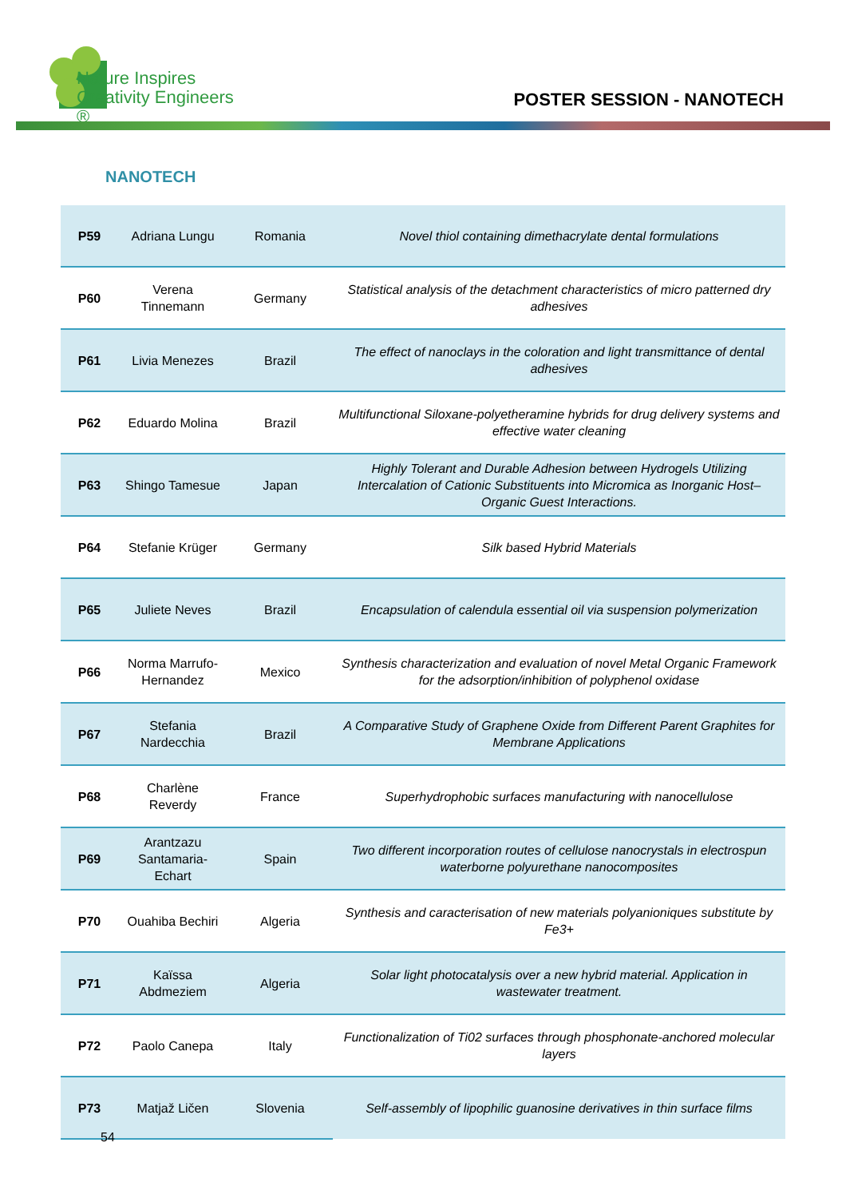Nature Inspires
Creativity Engineers ®
POSTER SESSION - NANOTECH
NANOTECH
| P59 | Adriana Lungu | Romania | Novel thiol containing dimethacrylate dental formulations |
| P60 | Verena Tinnemann | Germany | Statistical analysis of the detachment characteristics of micro patterned dry adhesives |
| P61 | Livia Menezes | Brazil | The effect of nanoclays in the coloration and light transmittance of dental adhesives |
| P62 | Eduardo Molina | Brazil | Multifunctional Siloxane-polyetheramine hybrids for drug delivery systems and effective water cleaning |
| P63 | Shingo Tamesue | Japan | Highly Tolerant and Durable Adhesion between Hydrogels Utilizing Intercalation of Cationic Substituents into Micromica as Inorganic Host–Organic Guest Interactions. |
| P64 | Stefanie Krüger | Germany | Silk based Hybrid Materials |
| P65 | Juliete Neves | Brazil | Encapsulation of calendula essential oil via suspension polymerization |
| P66 | Norma Marrufo-Hernandez | Mexico | Synthesis characterization and evaluation of novel Metal Organic Framework for the adsorption/inhibition of polyphenol oxidase |
| P67 | Stefania Nardecchia | Brazil | A Comparative Study of Graphene Oxide from Different Parent Graphites for Membrane Applications |
| P68 | Charlène Reverdy | France | Superhydrophobic surfaces manufacturing with nanocellulose |
| P69 | Arantzazu Santamaria-Echart | Spain | Two different incorporation routes of cellulose nanocrystals in electrospun waterborne polyurethane nanocomposites |
| P70 | Ouahiba Bechiri | Algeria | Synthesis and caracterisation of new materials polyanioniques substitute by Fe3+ |
| P71 | Kaïssa Abdmeziem | Algeria | Solar light photocatalysis over a new hybrid material. Application in wastewater treatment. |
| P72 | Paolo Canepa | Italy | Functionalization of Ti02 surfaces through phosphonate-anchored molecular layers |
| P73 | Matjaž Ličen | Slovenia | Self-assembly of lipophilic guanosine derivatives in thin surface films |
54